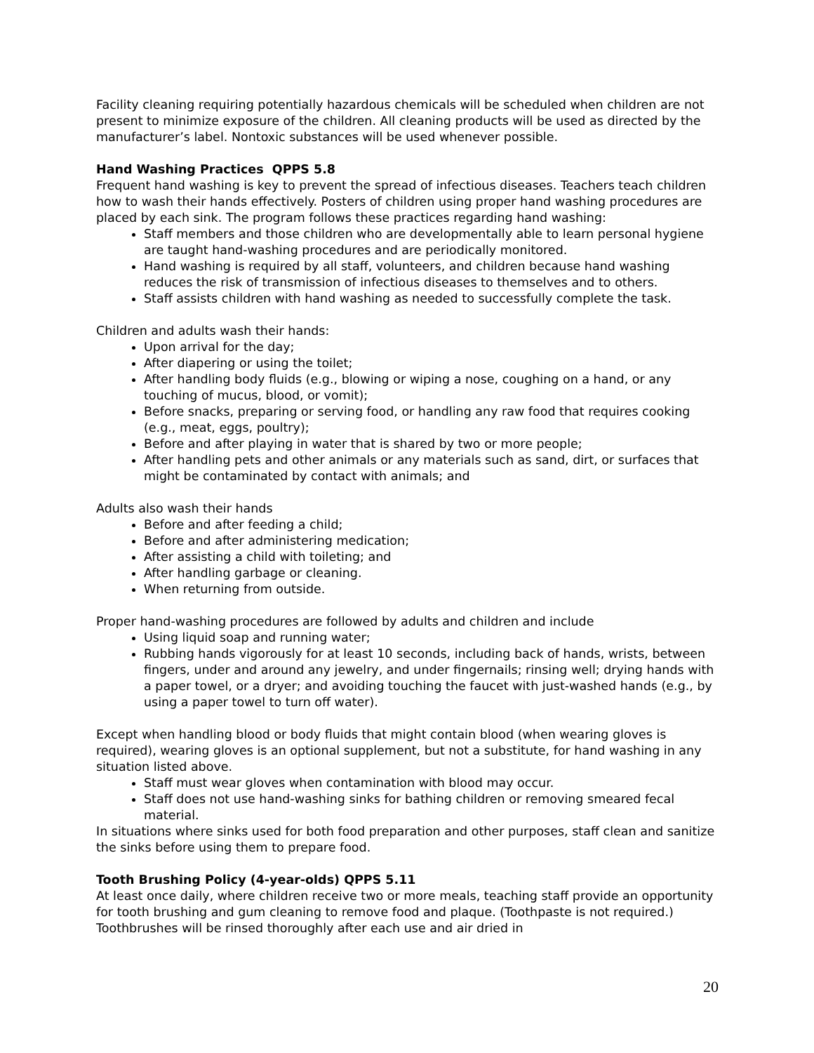Facility cleaning requiring potentially hazardous chemicals will be scheduled when children are not present to minimize exposure of the children. All cleaning products will be used as directed by the manufacturer’s label. Nontoxic substances will be used whenever possible.
Hand Washing Practices QPPS 5.8
Frequent hand washing is key to prevent the spread of infectious diseases. Teachers teach children how to wash their hands effectively. Posters of children using proper hand washing procedures are placed by each sink. The program follows these practices regarding hand washing:
Staff members and those children who are developmentally able to learn personal hygiene are taught hand-washing procedures and are periodically monitored.
Hand washing is required by all staff, volunteers, and children because hand washing reduces the risk of transmission of infectious diseases to themselves and to others.
Staff assists children with hand washing as needed to successfully complete the task.
Children and adults wash their hands:
Upon arrival for the day;
After diapering or using the toilet;
After handling body fluids (e.g., blowing or wiping a nose, coughing on a hand, or any touching of mucus, blood, or vomit);
Before snacks, preparing or serving food, or handling any raw food that requires cooking (e.g., meat, eggs, poultry);
Before and after playing in water that is shared by two or more people;
After handling pets and other animals or any materials such as sand, dirt, or surfaces that might be contaminated by contact with animals; and
Adults also wash their hands
Before and after feeding a child;
Before and after administering medication;
After assisting a child with toileting; and
After handling garbage or cleaning.
When returning from outside.
Proper hand-washing procedures are followed by adults and children and include
Using liquid soap and running water;
Rubbing hands vigorously for at least 10 seconds, including back of hands, wrists, between fingers, under and around any jewelry, and under fingernails; rinsing well; drying hands with a paper towel, or a dryer; and avoiding touching the faucet with just-washed hands (e.g., by using a paper towel to turn off water).
Except when handling blood or body fluids that might contain blood (when wearing gloves is required), wearing gloves is an optional supplement, but not a substitute, for hand washing in any situation listed above.
Staff must wear gloves when contamination with blood may occur.
Staff does not use hand-washing sinks for bathing children or removing smeared fecal material.
In situations where sinks used for both food preparation and other purposes, staff clean and sanitize the sinks before using them to prepare food.
Tooth Brushing Policy (4-year-olds) QPPS 5.11
At least once daily, where children receive two or more meals, teaching staff provide an opportunity for tooth brushing and gum cleaning to remove food and plaque. (Toothpaste is not required.) Toothbrushes will be rinsed thoroughly after each use and air dried in
20